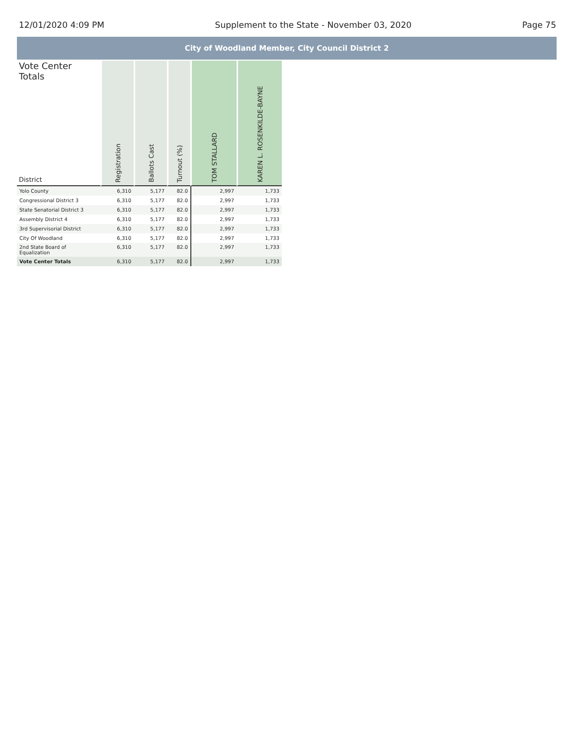12/01/2020 4:09 PM Supplement to the State - November 03, 2020 Page 75
City of Woodland Member, City Council District 2
| Vote Center Totals District | Registration | Ballots Cast | Turnout (%) | TOM STALLARD | KAREN L. ROSENKILDE-BAYNE |
| --- | --- | --- | --- | --- | --- |
| Yolo County | 6,310 | 5,177 | 82.0 | 2,997 | 1,733 |
| Congressional District 3 | 6,310 | 5,177 | 82.0 | 2,997 | 1,733 |
| State Senatorial District 3 | 6,310 | 5,177 | 82.0 | 2,997 | 1,733 |
| Assembly District 4 | 6,310 | 5,177 | 82.0 | 2,997 | 1,733 |
| 3rd Supervisorial District | 6,310 | 5,177 | 82.0 | 2,997 | 1,733 |
| City Of Woodland | 6,310 | 5,177 | 82.0 | 2,997 | 1,733 |
| 2nd State Board of Equalization | 6,310 | 5,177 | 82.0 | 2,997 | 1,733 |
| Vote Center Totals | 6,310 | 5,177 | 82.0 | 2,997 | 1,733 |